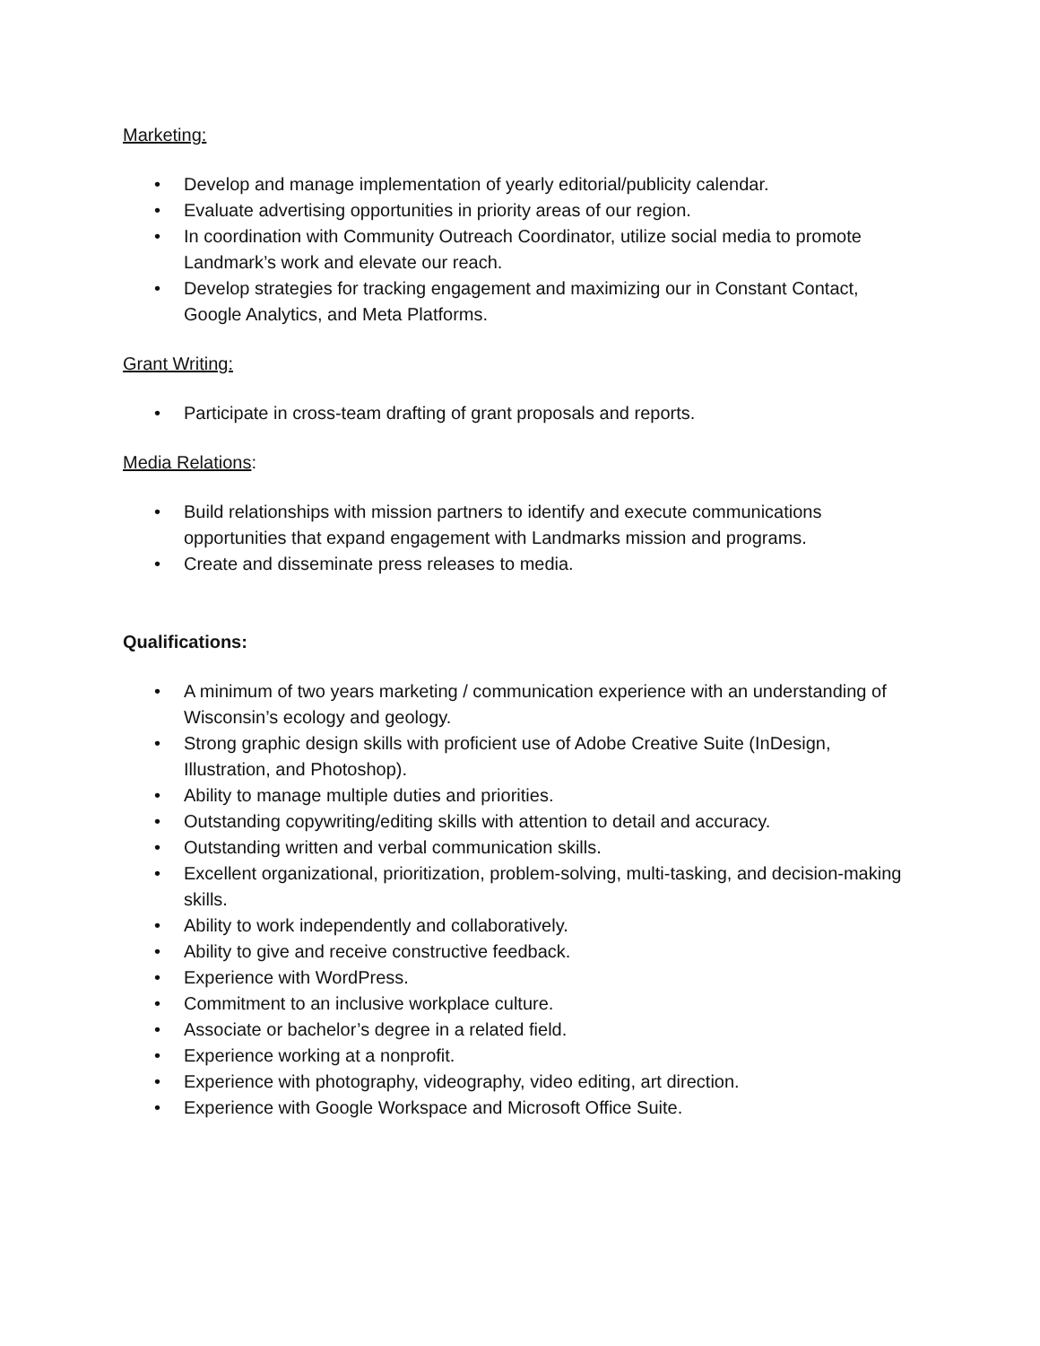Marketing:
• Develop and manage implementation of yearly editorial/publicity calendar.
• Evaluate advertising opportunities in priority areas of our region.
• In coordination with Community Outreach Coordinator, utilize social media to promote Landmark’s work and elevate our reach.
• Develop strategies for tracking engagement and maximizing our in Constant Contact, Google Analytics, and Meta Platforms.
Grant Writing:
• Participate in cross-team drafting of grant proposals and reports.
Media Relations:
• Build relationships with mission partners to identify and execute communications opportunities that expand engagement with Landmarks mission and programs.
• Create and disseminate press releases to media.
Qualifications:
• A minimum of two years marketing / communication experience with an understanding of Wisconsin’s ecology and geology.
• Strong graphic design skills with proficient use of Adobe Creative Suite (InDesign, Illustration, and Photoshop).
• Ability to manage multiple duties and priorities.
• Outstanding copywriting/editing skills with attention to detail and accuracy.
• Outstanding written and verbal communication skills.
• Excellent organizational, prioritization, problem-solving, multi-tasking, and decision-making skills.
• Ability to work independently and collaboratively.
• Ability to give and receive constructive feedback.
• Experience with WordPress.
• Commitment to an inclusive workplace culture.
• Associate or bachelor’s degree in a related field.
• Experience working at a nonprofit.
• Experience with photography, videography, video editing, art direction.
• Experience with Google Workspace and Microsoft Office Suite.